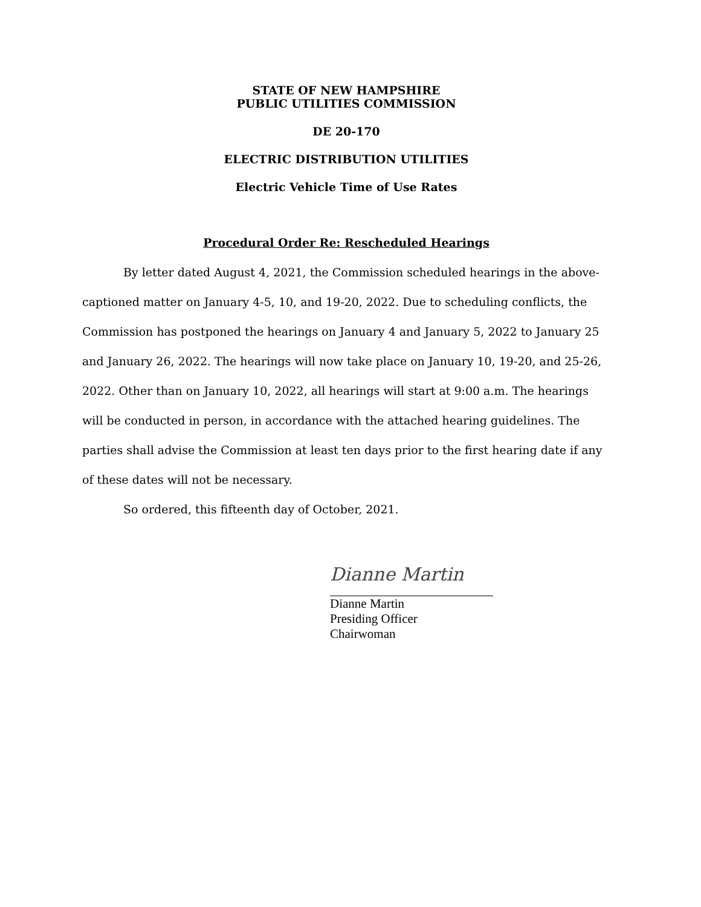STATE OF NEW HAMPSHIRE
PUBLIC UTILITIES COMMISSION
DE 20-170
ELECTRIC DISTRIBUTION UTILITIES
Electric Vehicle Time of Use Rates
Procedural Order Re: Rescheduled Hearings
By letter dated August 4, 2021, the Commission scheduled hearings in the above-captioned matter on January 4-5, 10, and 19-20, 2022. Due to scheduling conflicts, the Commission has postponed the hearings on January 4 and January 5, 2022 to January 25 and January 26, 2022. The hearings will now take place on January 10, 19-20, and 25-26, 2022. Other than on January 10, 2022, all hearings will start at 9:00 a.m. The hearings will be conducted in person, in accordance with the attached hearing guidelines. The parties shall advise the Commission at least ten days prior to the first hearing date if any of these dates will not be necessary.
So ordered, this fifteenth day of October, 2021.
Dianne Martin
Dianne Martin
Presiding Officer
Chairwoman